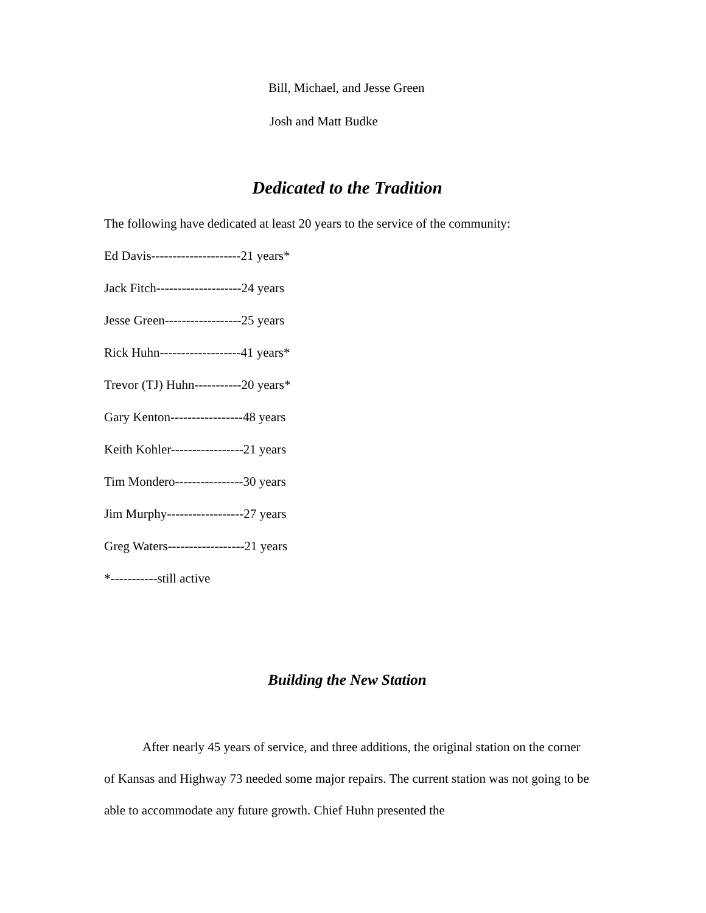Bill, Michael, and Jesse Green
Josh and Matt Budke
Dedicated to the Tradition
The following have dedicated at least 20 years to the service of the community:
Ed Davis---------------------21 years*
Jack Fitch--------------------24 years
Jesse Green------------------25 years
Rick Huhn-------------------41 years*
Trevor (TJ) Huhn-----------20 years*
Gary Kenton-----------------48 years
Keith Kohler-----------------21 years
Tim Mondero----------------30 years
Jim Murphy------------------27 years
Greg Waters------------------21 years
*-----------still active
Building the New Station
After nearly 45 years of service, and three additions, the original station on the corner of Kansas and Highway 73 needed some major repairs. The current station was not going to be able to accommodate any future growth. Chief Huhn presented the